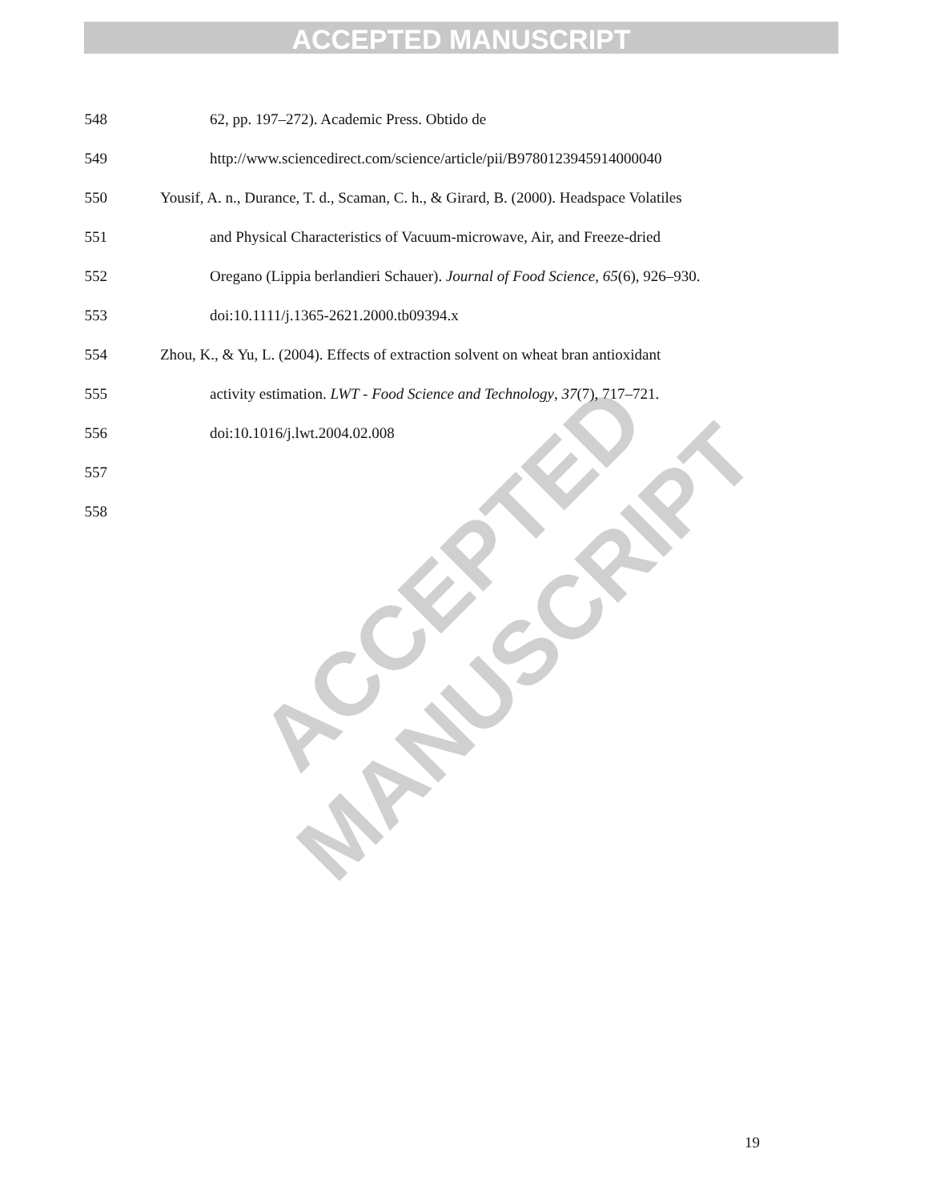ACCEPTED MANUSCRIPT
ACCEPTED MANUSCRIPT
548 62, pp. 197–272). Academic Press. Obtido de
549 http://www.sciencedirect.com/science/article/pii/B9780123945914000040
550 Yousif, A. n., Durance, T. d., Scaman, C. h., & Girard, B. (2000). Headspace Volatiles
551 and Physical Characteristics of Vacuum-microwave, Air, and Freeze-dried
552 Oregano (Lippia berlandieri Schauer). Journal of Food Science, 65(6), 926–930.
553 doi:10.1111/j.1365-2621.2000.tb09394.x
554 Zhou, K., & Yu, L. (2004). Effects of extraction solvent on wheat bran antioxidant
555 activity estimation. LWT - Food Science and Technology, 37(7), 717–721.
556 doi:10.1016/j.lwt.2004.02.008
557
558
19